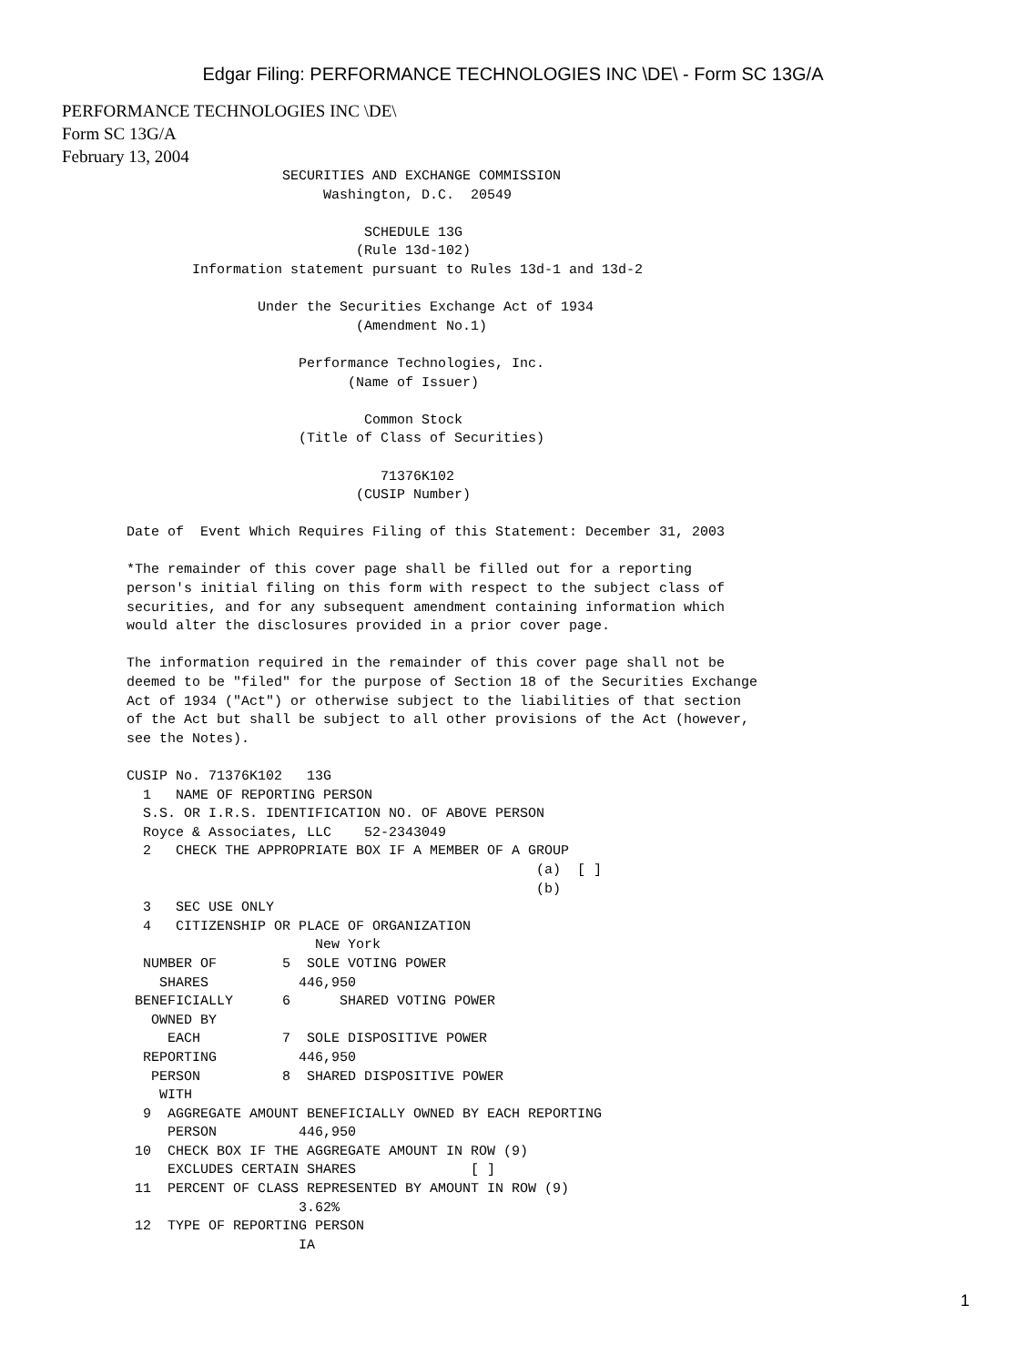Edgar Filing: PERFORMANCE TECHNOLOGIES INC \DE\ - Form SC 13G/A
PERFORMANCE TECHNOLOGIES INC \DE\
Form SC 13G/A
February 13, 2004
                         SECURITIES AND EXCHANGE COMMISSION
                              Washington, D.C.  20549

                                   SCHEDULE 13G
                                  (Rule 13d-102)
              Information statement pursuant to Rules 13d-1 and 13d-2

                      Under the Securities Exchange Act of 1934
                                  (Amendment No.1)

                           Performance Technologies, Inc.
                                 (Name of Issuer)

                                   Common Stock
                           (Title of Class of Securities)

                                     71376K102
                                  (CUSIP Number)

      Date of  Event Which Requires Filing of this Statement: December 31, 2003

      *The remainder of this cover page shall be filled out for a reporting
      person's initial filing on this form with respect to the subject class of
      securities, and for any subsequent amendment containing information which
      would alter the disclosures provided in a prior cover page.

      The information required in the remainder of this cover page shall not be
      deemed to be "filed" for the purpose of Section 18 of the Securities Exchange
      Act of 1934 ("Act") or otherwise subject to the liabilities of that section
      of the Act but shall be subject to all other provisions of the Act (however,
      see the Notes).

      CUSIP No. 71376K102   13G
        1   NAME OF REPORTING PERSON
        S.S. OR I.R.S. IDENTIFICATION NO. OF ABOVE PERSON
        Royce & Associates, LLC    52-2343049
        2   CHECK THE APPROPRIATE BOX IF A MEMBER OF A GROUP
                                                        (a)  [ ]
                                                        (b)
        3   SEC USE ONLY
        4   CITIZENSHIP OR PLACE OF ORGANIZATION
                             New York
        NUMBER OF        5  SOLE VOTING POWER
          SHARES           446,950
       BENEFICIALLY      6      SHARED VOTING POWER
         OWNED BY
           EACH          7  SOLE DISPOSITIVE POWER
        REPORTING          446,950
         PERSON          8  SHARED DISPOSITIVE POWER
          WITH
        9  AGGREGATE AMOUNT BENEFICIALLY OWNED BY EACH REPORTING
           PERSON          446,950
       10  CHECK BOX IF THE AGGREGATE AMOUNT IN ROW (9)
           EXCLUDES CERTAIN SHARES              [ ]
       11  PERCENT OF CLASS REPRESENTED BY AMOUNT IN ROW (9)
                           3.62%
       12  TYPE OF REPORTING PERSON
                           IA
1